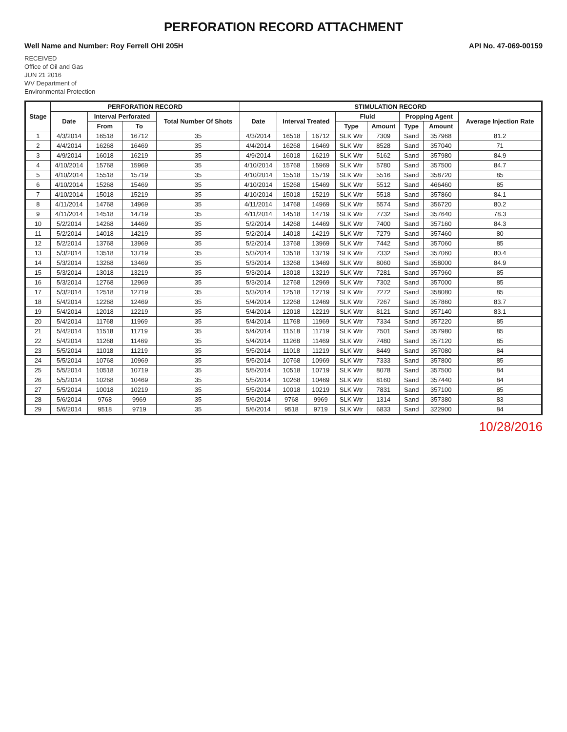PERFORATION RECORD ATTACHMENT
Well Name and Number: Roy Ferrell OHI 205H API No. 47-069-00159
RECEIVED
Office of Oil and Gas
JUN 21 2016
WV Department of
Environmental Protection
| Stage | PERFORATION RECORD | | | | STIMULATION RECORD | | | | | | | |
| --- | --- | --- | --- | --- | --- | --- | --- | --- | --- | --- | --- | --- |
| | Date | Interval Perforated | | Total Number Of Shots | Date | Interval Treated | | Fluid | | Propping Agent | | Average Injection Rate |
| | | From | To | | | | | Type | Amount | Type | Amount | |
| 1 | 4/3/2014 | 16518 | 16712 | 35 | 4/3/2014 | 16518 | 16712 | SLK Wtr | 7309 | Sand | 357968 | 81.2 |
| 2 | 4/4/2014 | 16268 | 16469 | 35 | 4/4/2014 | 16268 | 16469 | SLK Wtr | 8528 | Sand | 357040 | 71 |
| 3 | 4/9/2014 | 16018 | 16219 | 35 | 4/9/2014 | 16018 | 16219 | SLK Wtr | 5162 | Sand | 357980 | 84.9 |
| 4 | 4/10/2014 | 15768 | 15969 | 35 | 4/10/2014 | 15768 | 15969 | SLK Wtr | 5780 | Sand | 357500 | 84.7 |
| 5 | 4/10/2014 | 15518 | 15719 | 35 | 4/10/2014 | 15518 | 15719 | SLK Wtr | 5516 | Sand | 358720 | 85 |
| 6 | 4/10/2014 | 15268 | 15469 | 35 | 4/10/2014 | 15268 | 15469 | SLK Wtr | 5512 | Sand | 466460 | 85 |
| 7 | 4/10/2014 | 15018 | 15219 | 35 | 4/10/2014 | 15018 | 15219 | SLK Wtr | 5518 | Sand | 357860 | 84.1 |
| 8 | 4/11/2014 | 14768 | 14969 | 35 | 4/11/2014 | 14768 | 14969 | SLK Wtr | 5574 | Sand | 356720 | 80.2 |
| 9 | 4/11/2014 | 14518 | 14719 | 35 | 4/11/2014 | 14518 | 14719 | SLK Wtr | 7732 | Sand | 357640 | 78.3 |
| 10 | 5/2/2014 | 14268 | 14469 | 35 | 5/2/2014 | 14268 | 14469 | SLK Wtr | 7400 | Sand | 357160 | 84.3 |
| 11 | 5/2/2014 | 14018 | 14219 | 35 | 5/2/2014 | 14018 | 14219 | SLK Wtr | 7279 | Sand | 357460 | 80 |
| 12 | 5/2/2014 | 13768 | 13969 | 35 | 5/2/2014 | 13768 | 13969 | SLK Wtr | 7442 | Sand | 357060 | 85 |
| 13 | 5/3/2014 | 13518 | 13719 | 35 | 5/3/2014 | 13518 | 13719 | SLK Wtr | 7332 | Sand | 357060 | 80.4 |
| 14 | 5/3/2014 | 13268 | 13469 | 35 | 5/3/2014 | 13268 | 13469 | SLK Wtr | 8060 | Sand | 358000 | 84.9 |
| 15 | 5/3/2014 | 13018 | 13219 | 35 | 5/3/2014 | 13018 | 13219 | SLK Wtr | 7281 | Sand | 357960 | 85 |
| 16 | 5/3/2014 | 12768 | 12969 | 35 | 5/3/2014 | 12768 | 12969 | SLK Wtr | 7302 | Sand | 357000 | 85 |
| 17 | 5/3/2014 | 12518 | 12719 | 35 | 5/3/2014 | 12518 | 12719 | SLK Wtr | 7272 | Sand | 358080 | 85 |
| 18 | 5/4/2014 | 12268 | 12469 | 35 | 5/4/2014 | 12268 | 12469 | SLK Wtr | 7267 | Sand | 357860 | 83.7 |
| 19 | 5/4/2014 | 12018 | 12219 | 35 | 5/4/2014 | 12018 | 12219 | SLK Wtr | 8121 | Sand | 357140 | 83.1 |
| 20 | 5/4/2014 | 11768 | 11969 | 35 | 5/4/2014 | 11768 | 11969 | SLK Wtr | 7334 | Sand | 357220 | 85 |
| 21 | 5/4/2014 | 11518 | 11719 | 35 | 5/4/2014 | 11518 | 11719 | SLK Wtr | 7501 | Sand | 357980 | 85 |
| 22 | 5/4/2014 | 11268 | 11469 | 35 | 5/4/2014 | 11268 | 11469 | SLK Wtr | 7480 | Sand | 357120 | 85 |
| 23 | 5/5/2014 | 11018 | 11219 | 35 | 5/5/2014 | 11018 | 11219 | SLK Wtr | 8449 | Sand | 357080 | 84 |
| 24 | 5/5/2014 | 10768 | 10969 | 35 | 5/5/2014 | 10768 | 10969 | SLK Wtr | 7333 | Sand | 357800 | 85 |
| 25 | 5/5/2014 | 10518 | 10719 | 35 | 5/5/2014 | 10518 | 10719 | SLK Wtr | 8078 | Sand | 357500 | 84 |
| 26 | 5/5/2014 | 10268 | 10469 | 35 | 5/5/2014 | 10268 | 10469 | SLK Wtr | 8160 | Sand | 357440 | 84 |
| 27 | 5/5/2014 | 10018 | 10219 | 35 | 5/5/2014 | 10018 | 10219 | SLK Wtr | 7831 | Sand | 357100 | 85 |
| 28 | 5/6/2014 | 9768 | 9969 | 35 | 5/6/2014 | 9768 | 9969 | SLK Wtr | 1314 | Sand | 357380 | 83 |
| 29 | 5/6/2014 | 9518 | 9719 | 35 | 5/6/2014 | 9518 | 9719 | SLK Wtr | 6833 | Sand | 322900 | 84 |
10/28/2016